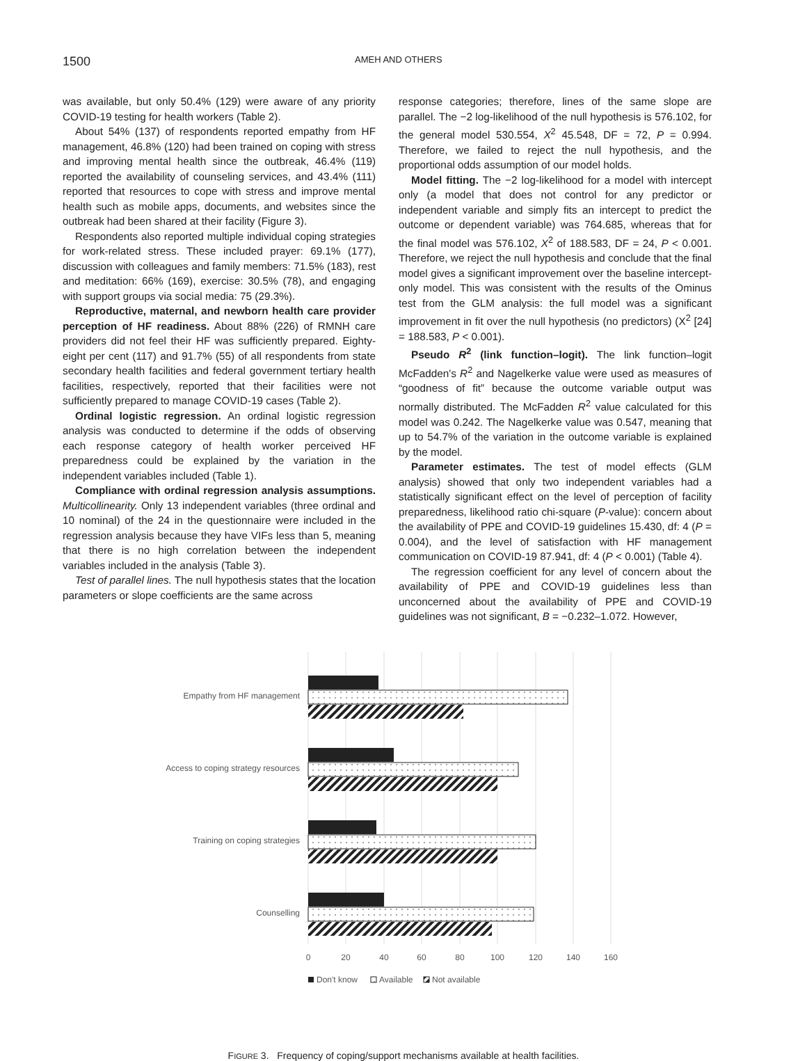1500
AMEH AND OTHERS
was available, but only 50.4% (129) were aware of any priority COVID-19 testing for health workers (Table 2).
About 54% (137) of respondents reported empathy from HF management, 46.8% (120) had been trained on coping with stress and improving mental health since the outbreak, 46.4% (119) reported the availability of counseling services, and 43.4% (111) reported that resources to cope with stress and improve mental health such as mobile apps, documents, and websites since the outbreak had been shared at their facility (Figure 3).
Respondents also reported multiple individual coping strategies for work-related stress. These included prayer: 69.1% (177), discussion with colleagues and family members: 71.5% (183), rest and meditation: 66% (169), exercise: 30.5% (78), and engaging with support groups via social media: 75 (29.3%).
Reproductive, maternal, and newborn health care provider perception of HF readiness. About 88% (226) of RMNH care providers did not feel their HF was sufficiently prepared. Eighty-eight per cent (117) and 91.7% (55) of all respondents from state secondary health facilities and federal government tertiary health facilities, respectively, reported that their facilities were not sufficiently prepared to manage COVID-19 cases (Table 2).
Ordinal logistic regression. An ordinal logistic regression analysis was conducted to determine if the odds of observing each response category of health worker perceived HF preparedness could be explained by the variation in the independent variables included (Table 1).
Compliance with ordinal regression analysis assumptions. Multicollinearity. Only 13 independent variables (three ordinal and 10 nominal) of the 24 in the questionnaire were included in the regression analysis because they have VIFs less than 5, meaning that there is no high correlation between the independent variables included in the analysis (Table 3).
Test of parallel lines. The null hypothesis states that the location parameters or slope coefficients are the same across
response categories; therefore, lines of the same slope are parallel. The −2 log-likelihood of the null hypothesis is 576.102, for the general model 530.554, X<sup>2</sup> 45.548, DF = 72, P = 0.994. Therefore, we failed to reject the null hypothesis, and the proportional odds assumption of our model holds.
Model fitting. The −2 log-likelihood for a model with intercept only (a model that does not control for any predictor or independent variable and simply fits an intercept to predict the outcome or dependent variable) was 764.685, whereas that for the final model was 576.102, X<sup>2</sup> of 188.583, DF = 24, P < 0.001. Therefore, we reject the null hypothesis and conclude that the final model gives a significant improvement over the baseline intercept-only model. This was consistent with the results of the Ominus test from the GLM analysis: the full model was a significant improvement in fit over the null hypothesis (no predictors) (X<sup>2</sup> [24] = 188.583, P < 0.001).
Pseudo R<sup>2</sup> (link function–logit). The link function–logit McFadden's R<sup>2</sup> and Nagelkerke value were used as measures of “goodness of fit” because the outcome variable output was normally distributed. The McFadden R<sup>2</sup> value calculated for this model was 0.242. The Nagelkerke value was 0.547, meaning that up to 54.7% of the variation in the outcome variable is explained by the model.
Parameter estimates. The test of model effects (GLM analysis) showed that only two independent variables had a statistically significant effect on the level of perception of facility preparedness, likelihood ratio chi-square (P-value): concern about the availability of PPE and COVID-19 guidelines 15.430, df: 4 (P = 0.004), and the level of satisfaction with HF management communication on COVID-19 87.941, df: 4 (P < 0.001) (Table 4).
The regression coefficient for any level of concern about the availability of PPE and COVID-19 guidelines less than unconcerned about the availability of PPE and COVID-19 guidelines was not significant, B = −0.232–1.072. However,
Empathy from HF management
Access to coping strategy resources
Training on coping strategies
Counselling
0
20
40
60
80
100
120
140
160
Don't know
Available
Not available
FIGURE 3. Frequency of coping/support mechanisms available at health facilities.